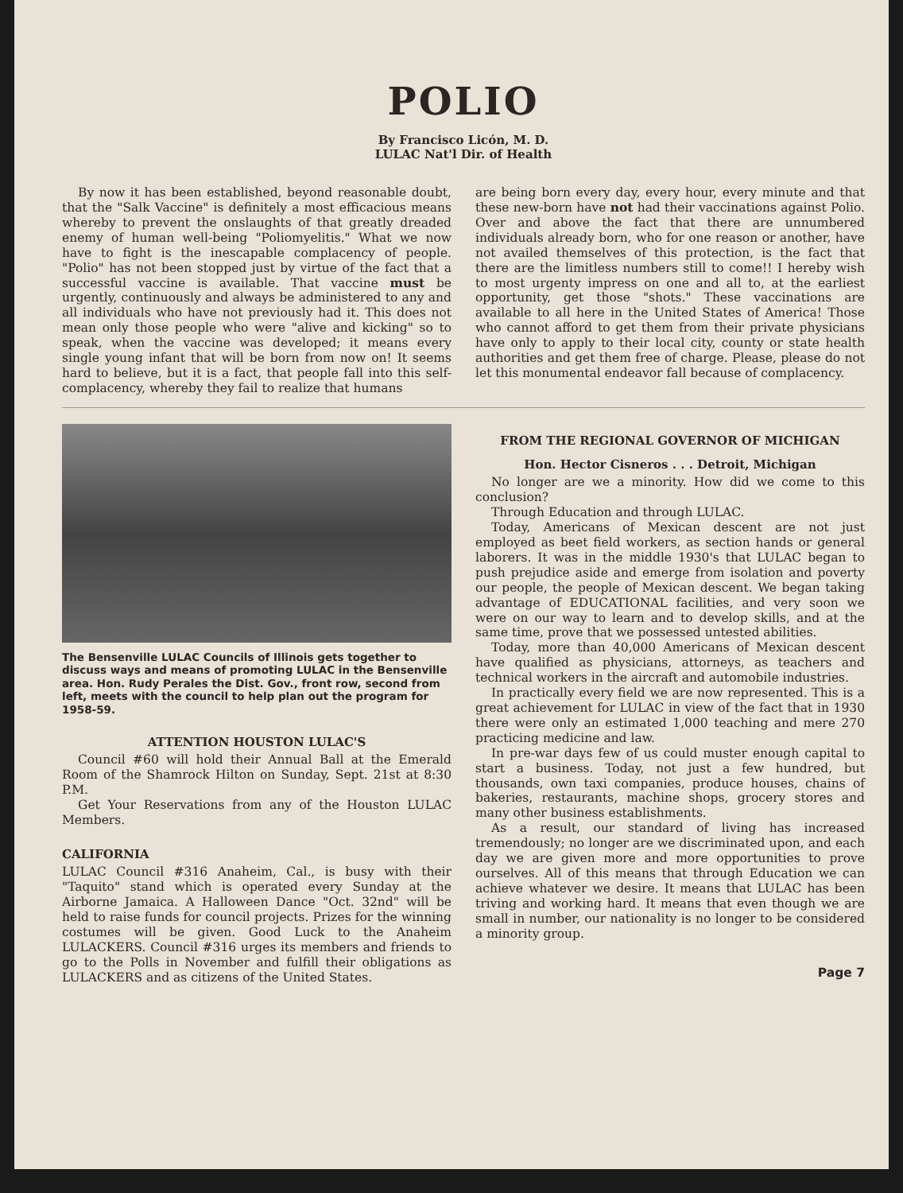POLIO
By Francisco Licón, M. D.
LULAC Nat'l Dir. of Health
By now it has been established, beyond reasonable doubt, that the "Salk Vaccine" is definitely a most efficacious means whereby to prevent the onslaughts of that greatly dreaded enemy of human well-being "Poliomyelitis." What we now have to fight is the inescapable complacency of people. "Polio" has not been stopped just by virtue of the fact that a successful vaccine is available. That vaccine must be urgently, continuously and always be administered to any and all individuals who have not previously had it. This does not mean only those people who were "alive and kicking" so to speak, when the vaccine was developed; it means every single young infant that will be born from now on! It seems hard to believe, but it is a fact, that people fall into this self-complacency, whereby they fail to realize that humans
are being born every day, every hour, every minute and that these new-born have not had their vaccinations against Polio. Over and above the fact that there are unnumbered individuals already born, who for one reason or another, have not availed themselves of this protection, is the fact that there are the limitless numbers still to come!! I hereby wish to most urgenty impress on one and all to, at the earliest opportunity, get those "shots." These vaccinations are available to all here in the United States of America! Those who cannot afford to get them from their private physicians have only to apply to their local city, county or state health authorities and get them free of charge. Please, please do not let this monumental endeavor fall because of complacency.
The Bensenville LULAC Councils of Illinois gets together to discuss ways and means of promoting LULAC in the Bensenville area. Hon. Rudy Perales the Dist. Gov., front row, second from left, meets with the council to help plan out the program for 1958-59.
ATTENTION HOUSTON LULAC'S
Council #60 will hold their Annual Ball at the Emerald Room of the Shamrock Hilton on Sunday, Sept. 21st at 8:30 P.M.
Get Your Reservations from any of the Houston LULAC Members.
CALIFORNIA
LULAC Council #316 Anaheim, Cal., is busy with their "Taquito" stand which is operated every Sunday at the Airborne Jamaica. A Halloween Dance "Oct. 32nd" will be held to raise funds for council projects. Prizes for the winning costumes will be given. Good Luck to the Anaheim LULACKERS. Council #316 urges its members and friends to go to the Polls in November and fulfill their obligations as LULACKERS and as citizens of the United States.
FROM THE REGIONAL GOVERNOR OF MICHIGAN
Hon. Hector Cisneros . . . Detroit, Michigan
No longer are we a minority. How did we come to this conclusion?
Through Education and through LULAC.
Today, Americans of Mexican descent are not just employed as beet field workers, as section hands or general laborers. It was in the middle 1930's that LULAC began to push prejudice aside and emerge from isolation and poverty our people, the people of Mexican descent. We began taking advantage of EDUCATIONAL facilities, and very soon we were on our way to learn and to develop skills, and at the same time, prove that we possessed untested abilities.
Today, more than 40,000 Americans of Mexican descent have qualified as physicians, attorneys, as teachers and technical workers in the aircraft and automobile industries.
In practically every field we are now represented. This is a great achievement for LULAC in view of the fact that in 1930 there were only an estimated 1,000 teaching and mere 270 practicing medicine and law.
In pre-war days few of us could muster enough capital to start a business. Today, not just a few hundred, but thousands, own taxi companies, produce houses, chains of bakeries, restaurants, machine shops, grocery stores and many other business establishments.
As a result, our standard of living has increased tremendously; no longer are we discriminated upon, and each day we are given more and more opportunities to prove ourselves. All of this means that through Education we can achieve whatever we desire. It means that LULAC has been triving and working hard. It means that even though we are small in number, our nationality is no longer to be considered a minority group.
Page 7